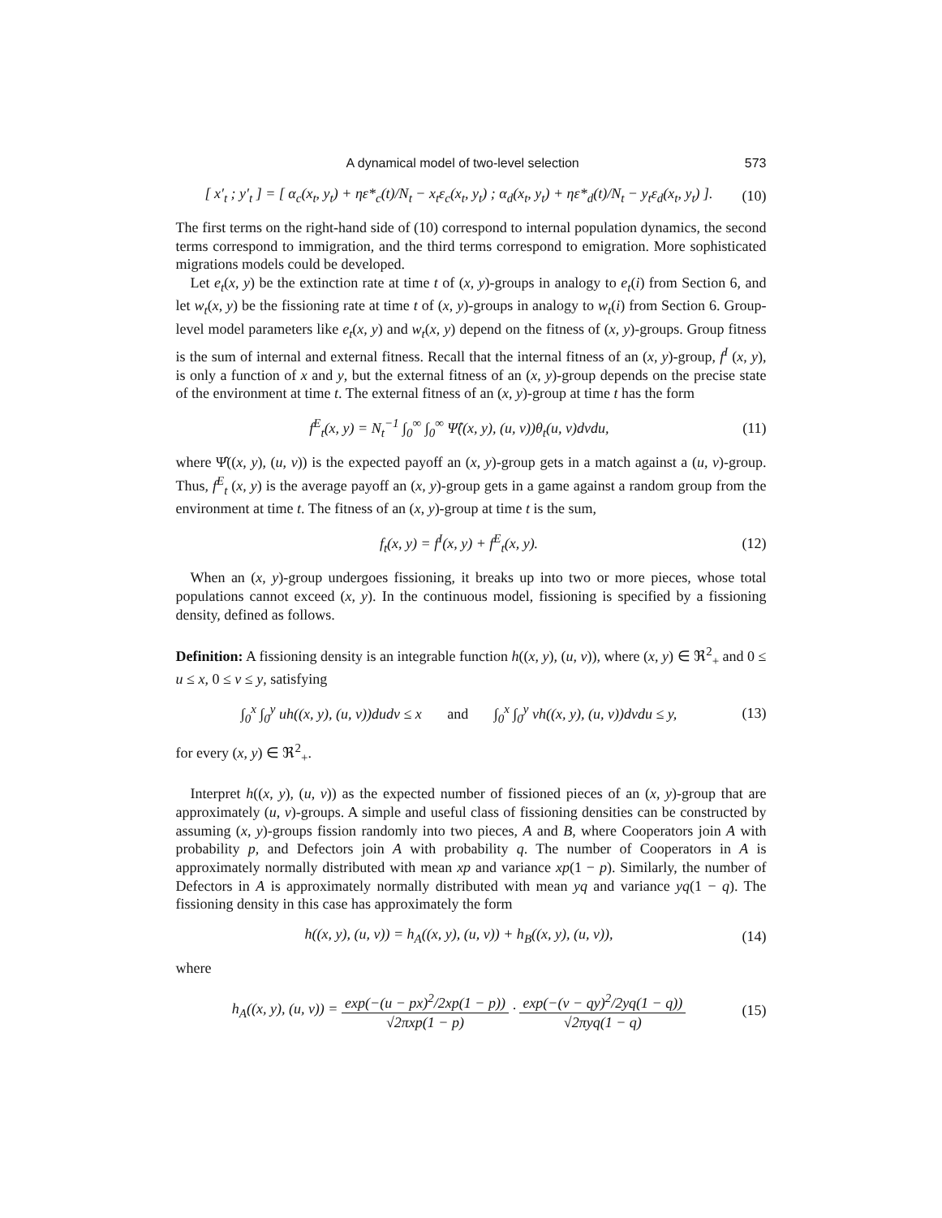A dynamical model of two-level selection 573
[ x′<sub>t</sub> ; y′<sub>t</sub> ] = [ α<sub>c</sub>(x<sub>t</sub>, y<sub>t</sub>) + ηε*<sub>c</sub>(t)/N<sub>t</sub> − x<sub>t</sub>ε<sub>c</sub>(x<sub>t</sub>, y<sub>t</sub>) ; α<sub>d</sub>(x<sub>t</sub>, y<sub>t</sub>) + ηε*<sub>d</sub>(t)/N<sub>t</sub> − y<sub>t</sub>ε<sub>d</sub>(x<sub>t</sub>, y<sub>t</sub>) ].
(10)
The first terms on the right-hand side of (10) correspond to internal population dynamics, the second terms correspond to immigration, and the third terms correspond to emigration. More sophisticated migrations models could be developed.
Let e<sub>t</sub>(x, y) be the extinction rate at time t of (x, y)-groups in analogy to e<sub>t</sub>(i) from Section 6, and let w<sub>t</sub>(x, y) be the fissioning rate at time t of (x, y)-groups in analogy to w<sub>t</sub>(i) from Section 6. Group-level model parameters like e<sub>t</sub>(x, y) and w<sub>t</sub>(x, y) depend on the fitness of (x, y)-groups. Group fitness is the sum of internal and external fitness. Recall that the internal fitness of an (x, y)-group, f<sup>I</sup> (x, y), is only a function of x and y, but the external fitness of an (x, y)-group depends on the precise state of the environment at time t. The external fitness of an (x, y)-group at time t has the form
f<sup>E</sup><sub>t</sub>(x, y) = N<sub>t</sub><sup>−1</sup> ∫<sub>0</sub><sup>∞</sup> ∫<sub>0</sub><sup>∞</sup> Ψ̂((x, y), (u, v))θ<sub>t</sub>(u, v)dvdu,
(11)
where Ψ̂((x, y), (u, v)) is the expected payoff an (x, y)-group gets in a match against a (u, v)-group. Thus, f<sup>E</sup><sub>t</sub> (x, y) is the average payoff an (x, y)-group gets in a game against a random group from the environment at time t. The fitness of an (x, y)-group at time t is the sum,
f<sub>t</sub>(x, y) = f<sup>I</sup>(x, y) + f<sup>E</sup><sub>t</sub>(x, y).
(12)
When an (x, y)-group undergoes fissioning, it breaks up into two or more pieces, whose total populations cannot exceed (x, y). In the continuous model, fissioning is specified by a fissioning density, defined as follows.
Definition: A fissioning density is an integrable function h((x, y), (u, v)), where (x, y) ∈ ℜ<sup>2</sup><sub>+</sub> and 0 ≤ u ≤ x, 0 ≤ v ≤ y, satisfying
∫<sub>0</sub><sup>x</sup> ∫<sub>0</sub><sup>y</sup> uh((x, y), (u, v))dudv ≤ x and ∫<sub>0</sub><sup>x</sup> ∫<sub>0</sub><sup>y</sup> vh((x, y), (u, v))dvdu ≤ y,
(13)
for every (x, y) ∈ ℜ<sup>2</sup><sub>+</sub>.
Interpret h((x, y), (u, v)) as the expected number of fissioned pieces of an (x, y)-group that are approximately (u, v)-groups. A simple and useful class of fissioning densities can be constructed by assuming (x, y)-groups fission randomly into two pieces, A and B, where Cooperators join A with probability p, and Defectors join A with probability q. The number of Cooperators in A is approximately normally distributed with mean xp and variance xp(1 − p). Similarly, the number of Defectors in A is approximately normally distributed with mean yq and variance yq(1 − q). The fissioning density in this case has approximately the form
h((x, y), (u, v)) = h<sub>A</sub>((x, y), (u, v)) + h<sub>B</sub>((x, y), (u, v)),
(14)
where
h<sub>A</sub>((x, y), (u, v)) = exp(−(u − px)<sup>2</sup>/2xp(1 − p)) √2πxp(1 − p) · exp(−(v − qy)<sup>2</sup>/2yq(1 − q)) √2πyq(1 − q)
(15)